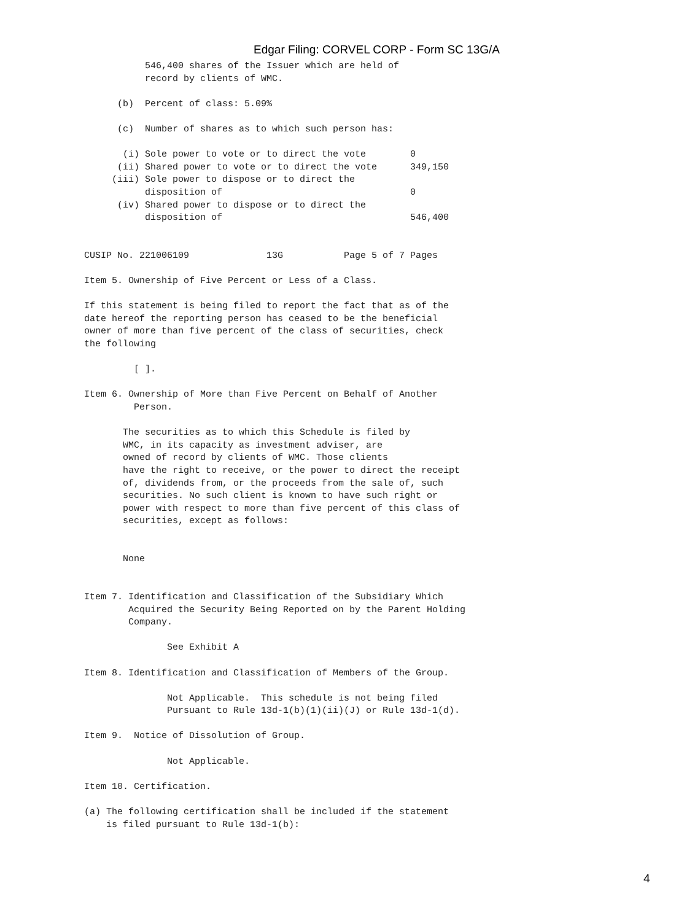Edgar Filing: CORVEL CORP - Form SC 13G/A
           546,400 shares of the Issuer which are held of
           record by clients of WMC.

      (b)  Percent of class: 5.09%

      (c)  Number of shares as to which such person has:

       (i) Sole power to vote or to direct the vote        0
      (ii) Shared power to vote or to direct the vote      349,150
     (iii) Sole power to dispose or to direct the
           disposition of                                  0
      (iv) Shared power to dispose or to direct the
           disposition of                                  546,400


CUSIP No. 221006109              13G           Page 5 of 7 Pages

Item 5. Ownership of Five Percent or Less of a Class.

If this statement is being filed to report the fact that as of the
date hereof the reporting person has ceased to be the beneficial
owner of more than five percent of the class of securities, check
the following

         [ ].

Item 6. Ownership of More than Five Percent on Behalf of Another
         Person.

       The securities as to which this Schedule is filed by
       WMC, in its capacity as investment adviser, are
       owned of record by clients of WMC. Those clients
       have the right to receive, or the power to direct the receipt
       of, dividends from, or the proceeds from the sale of, such
       securities. No such client is known to have such right or
       power with respect to more than five percent of this class of
       securities, except as follows:


       None


Item 7. Identification and Classification of the Subsidiary Which
        Acquired the Security Being Reported on by the Parent Holding
        Company.

               See Exhibit A

Item 8. Identification and Classification of Members of the Group.

               Not Applicable.  This schedule is not being filed
               Pursuant to Rule 13d-1(b)(1)(ii)(J) or Rule 13d-1(d).

Item 9.  Notice of Dissolution of Group.

               Not Applicable.

Item 10. Certification.

(a) The following certification shall be included if the statement
    is filed pursuant to Rule 13d-1(b):
4